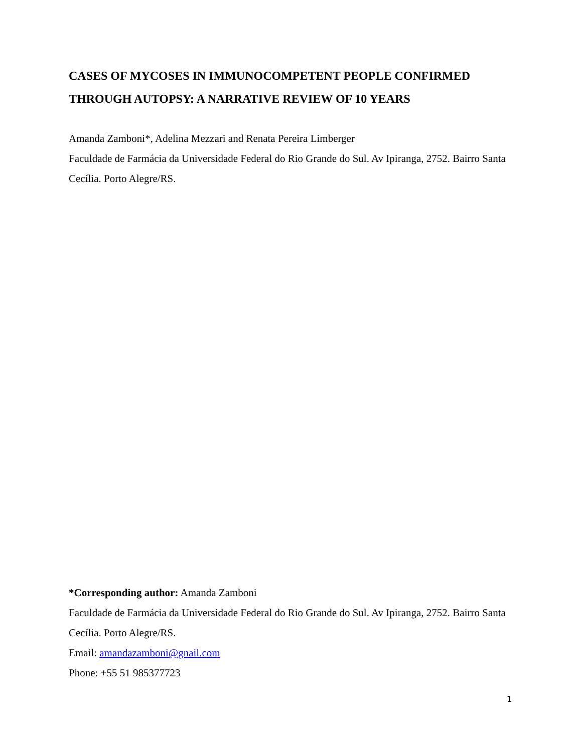CASES OF MYCOSES IN IMMUNOCOMPETENT PEOPLE CONFIRMED THROUGH AUTOPSY: A NARRATIVE REVIEW OF 10 YEARS
Amanda Zamboni*, Adelina Mezzari and Renata Pereira Limberger
Faculdade de Farmácia da Universidade Federal do Rio Grande do Sul. Av Ipiranga, 2752. Bairro Santa Cecília. Porto Alegre/RS.
*Corresponding author: Amanda Zamboni
Faculdade de Farmácia da Universidade Federal do Rio Grande do Sul. Av Ipiranga, 2752. Bairro Santa Cecília. Porto Alegre/RS.
Email: amandazamboni@gnail.com
Phone: +55 51 985377723
1